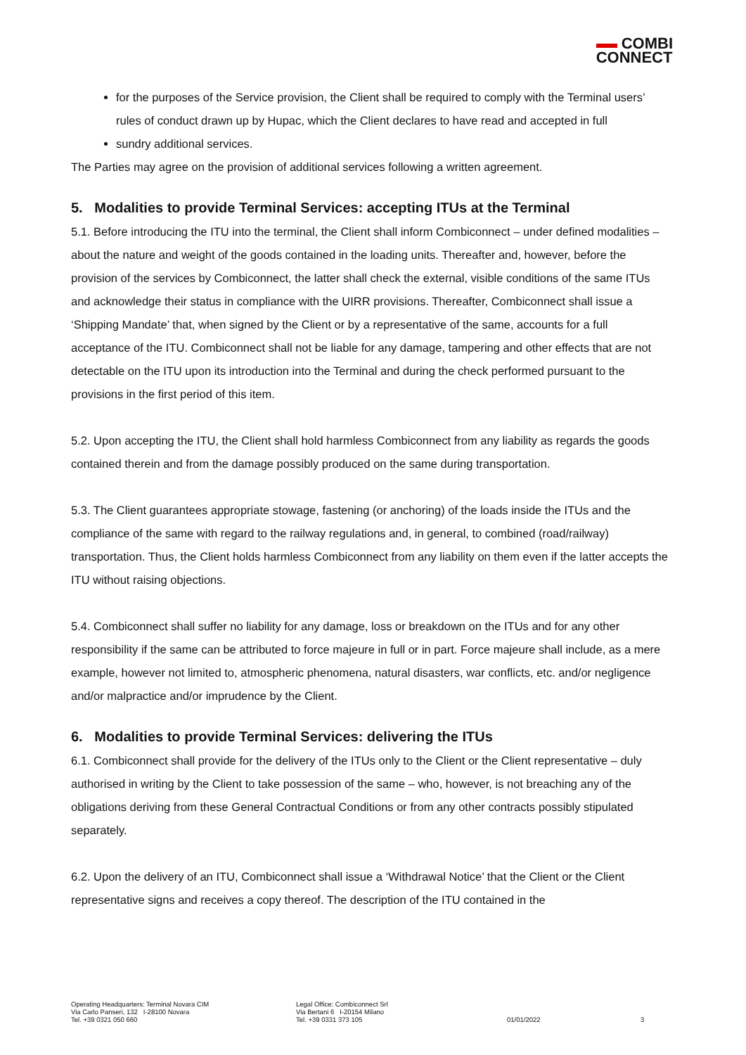COMBI
CONNECT
for the purposes of the Service provision, the Client shall be required to comply with the Terminal users’ rules of conduct drawn up by Hupac, which the Client declares to have read and accepted in full
sundry additional services.
The Parties may agree on the provision of additional services following a written agreement.
5. Modalities to provide Terminal Services: accepting ITUs at the Terminal
5.1. Before introducing the ITU into the terminal, the Client shall inform Combiconnect – under defined modalities – about the nature and weight of the goods contained in the loading units. Thereafter and, however, before the provision of the services by Combiconnect, the latter shall check the external, visible conditions of the same ITUs and acknowledge their status in compliance with the UIRR provisions. Thereafter, Combiconnect shall issue a ‘Shipping Mandate’ that, when signed by the Client or by a representative of the same, accounts for a full acceptance of the ITU. Combiconnect shall not be liable for any damage, tampering and other effects that are not detectable on the ITU upon its introduction into the Terminal and during the check performed pursuant to the provisions in the first period of this item.
5.2. Upon accepting the ITU, the Client shall hold harmless Combiconnect from any liability as regards the goods contained therein and from the damage possibly produced on the same during transportation.
5.3. The Client guarantees appropriate stowage, fastening (or anchoring) of the loads inside the ITUs and the compliance of the same with regard to the railway regulations and, in general, to combined (road/railway) transportation. Thus, the Client holds harmless Combiconnect from any liability on them even if the latter accepts the ITU without raising objections.
5.4. Combiconnect shall suffer no liability for any damage, loss or breakdown on the ITUs and for any other responsibility if the same can be attributed to force majeure in full or in part. Force majeure shall include, as a mere example, however not limited to, atmospheric phenomena, natural disasters, war conflicts, etc. and/or negligence and/or malpractice and/or imprudence by the Client.
6. Modalities to provide Terminal Services: delivering the ITUs
6.1. Combiconnect shall provide for the delivery of the ITUs only to the Client or the Client representative – duly authorised in writing by the Client to take possession of the same – who, however, is not breaching any of the obligations deriving from these General Contractual Conditions or from any other contracts possibly stipulated separately.
6.2. Upon the delivery of an ITU, Combiconnect shall issue a ‘Withdrawal Notice’ that the Client or the Client representative signs and receives a copy thereof. The description of the ITU contained in the
Operating Headquarters: Terminal Novara CIM
Via Carlo Panseri, 132 I-28100 Novara
Tel. +39 0321 050 660
Legal Office: Combiconnect Srl
Via Bertani 6 I-20154 Milano
Tel. +39 0331 373 105
01/01/2022 3